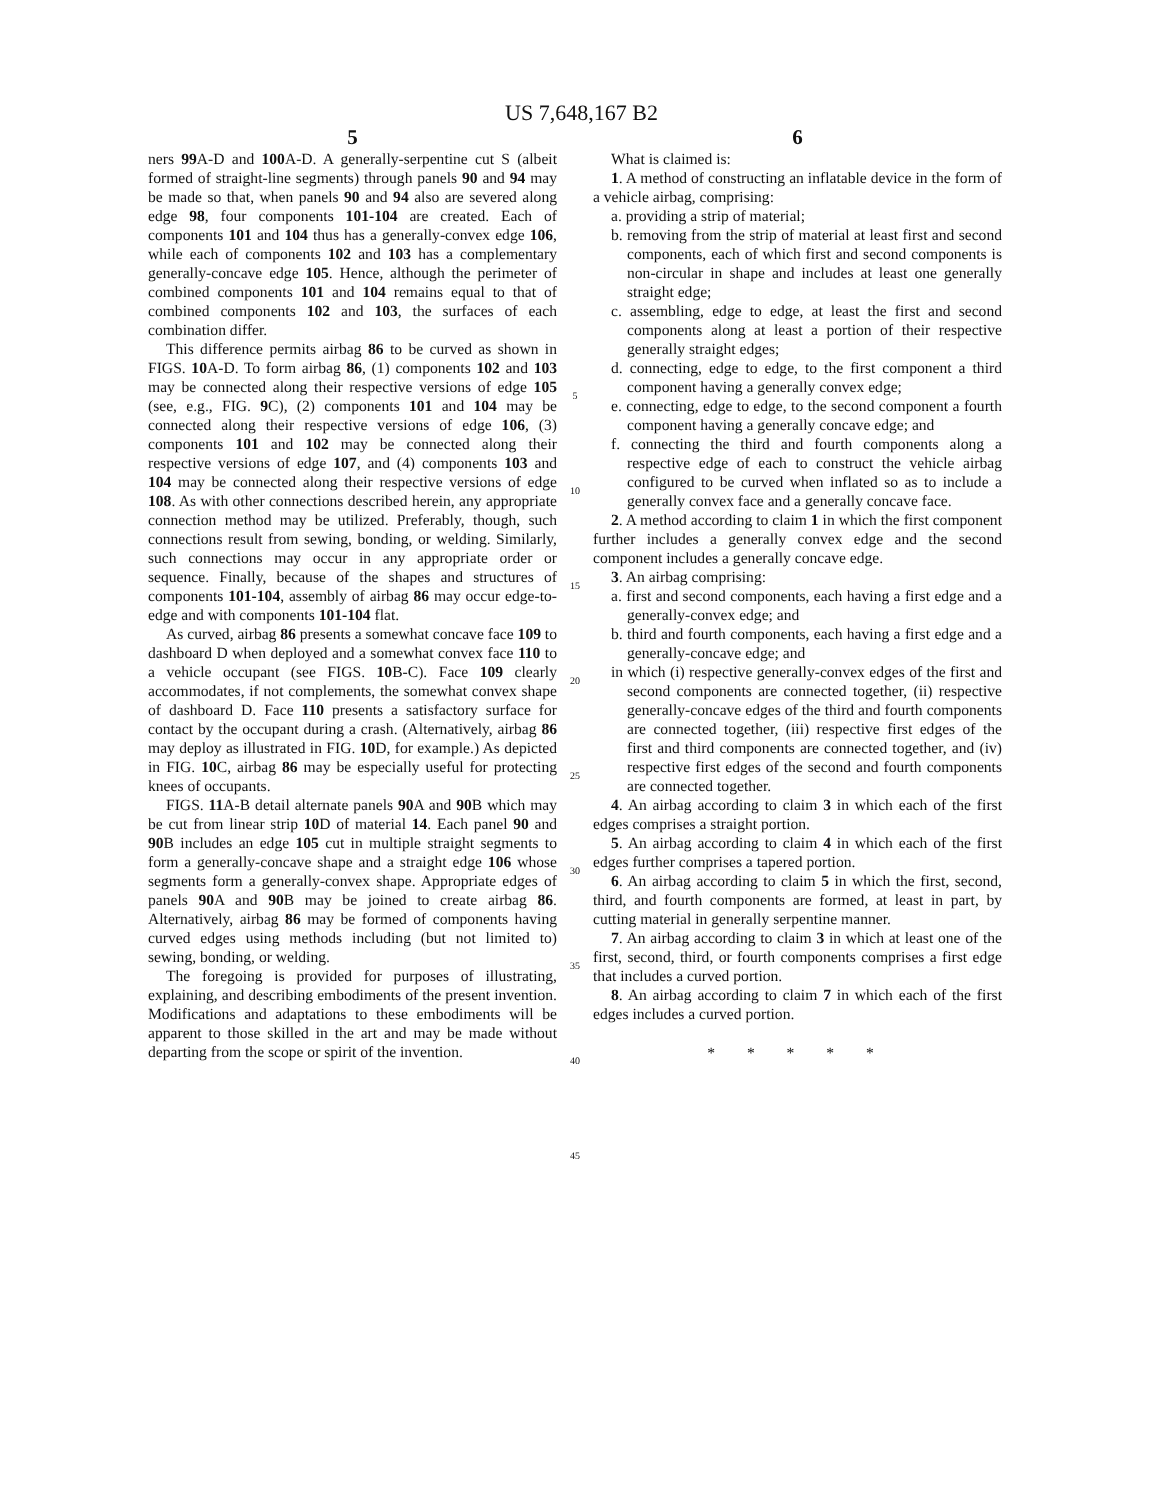US 7,648,167 B2
5
ners 99 A-D and 100 A-D. A generally-serpentine cut S (albeit formed of straight-line segments) through panels 90 and 94 may be made so that, when panels 90 and 94 also are severed along edge 98, four components 101-104 are created. Each of components 101 and 104 thus has a generally-convex edge 106, while each of components 102 and 103 has a complementary generally-concave edge 105. Hence, although the perimeter of combined components 101 and 104 remains equal to that of combined components 102 and 103, the surfaces of each combination differ.
This difference permits airbag 86 to be curved as shown in FIGS. 10 A-D. To form airbag 86, (1) components 102 and 103 may be connected along their respective versions of edge 105 (see, e.g., FIG. 9 C), (2) components 101 and 104 may be connected along their respective versions of edge 106, (3) components 101 and 102 may be connected along their respective versions of edge 107, and (4) components 103 and 104 may be connected along their respective versions of edge 108. As with other connections described herein, any appropriate connection method may be utilized. Preferably, though, such connections result from sewing, bonding, or welding. Similarly, such connections may occur in any appropriate order or sequence. Finally, because of the shapes and structures of components 101-104, assembly of airbag 86 may occur edge-to-edge and with components 101-104 flat.
As curved, airbag 86 presents a somewhat concave face 109 to dashboard D when deployed and a somewhat convex face 110 to a vehicle occupant (see FIGS. 10 B-C). Face 109 clearly accommodates, if not complements, the somewhat convex shape of dashboard D. Face 110 presents a satisfactory surface for contact by the occupant during a crash. (Alternatively, airbag 86 may deploy as illustrated in FIG. 10 D, for example.) As depicted in FIG. 10 C, airbag 86 may be especially useful for protecting knees of occupants.
FIGS. 11 A-B detail alternate panels 90 A and 90 B which may be cut from linear strip 10 D of material 14. Each panel 90 and 90 B includes an edge 105 cut in multiple straight segments to form a generally-concave shape and a straight edge 106 whose segments form a generally-convex shape. Appropriate edges of panels 90 A and 90 B may be joined to create airbag 86. Alternatively, airbag 86 may be formed of components having curved edges using methods including (but not limited to) sewing, bonding, or welding.
The foregoing is provided for purposes of illustrating, explaining, and describing embodiments of the present invention. Modifications and adaptations to these embodiments will be apparent to those skilled in the art and may be made without departing from the scope or spirit of the invention.
5
10
15
20
25
30
35
40
45
6
What is claimed is:
1. A method of constructing an inflatable device in the form of a vehicle airbag, comprising:
a. providing a strip of material;
b. removing from the strip of material at least first and second components, each of which first and second components is non-circular in shape and includes at least one generally straight edge;
c. assembling, edge to edge, at least the first and second components along at least a portion of their respective generally straight edges;
d. connecting, edge to edge, to the first component a third component having a generally convex edge;
e. connecting, edge to edge, to the second component a fourth component having a generally concave edge; and
f. connecting the third and fourth components along a respective edge of each to construct the vehicle airbag configured to be curved when inflated so as to include a generally convex face and a generally concave face.
2. A method according to claim 1 in which the first component further includes a generally convex edge and the second component includes a generally concave edge.
3. An airbag comprising:
a. first and second components, each having a first edge and a generally-convex edge; and
b. third and fourth components, each having a first edge and a generally-concave edge; and
in which (i) respective generally-convex edges of the first and second components are connected together, (ii) respective generally-concave edges of the third and fourth components are connected together, (iii) respective first edges of the first and third components are connected together, and (iv) respective first edges of the second and fourth components are connected together.
4. An airbag according to claim 3 in which each of the first edges comprises a straight portion.
5. An airbag according to claim 4 in which each of the first edges further comprises a tapered portion.
6. An airbag according to claim 5 in which the first, second, third, and fourth components are formed, at least in part, by cutting material in generally serpentine manner.
7. An airbag according to claim 3 in which at least one of the first, second, third, or fourth components comprises a first edge that includes a curved portion.
8. An airbag according to claim 7 in which each of the first edges includes a curved portion.
* * * * *